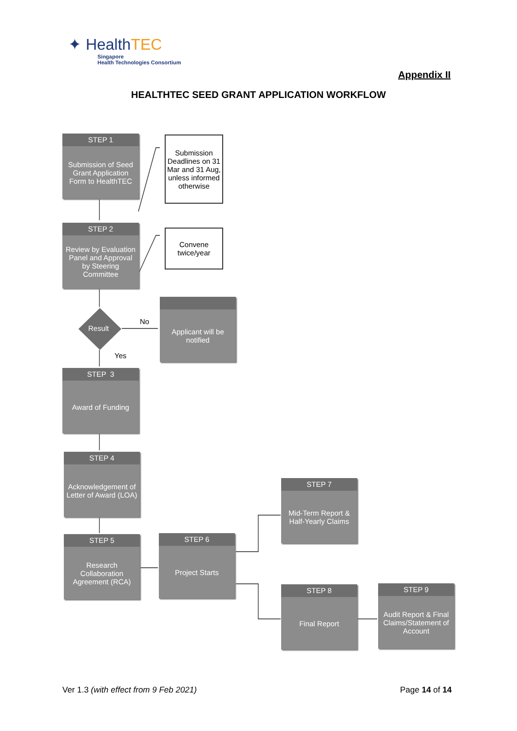✦ HealthTEC
Singapore
Health Technologies Consortium
Appendix II
HEALTHTEC SEED GRANT APPLICATION WORKFLOW
STEP 1
Submission of Seed Grant Application Form to HealthTEC
Submission Deadlines on 31 Mar and 31 Aug, unless informed otherwise
STEP 2
Review by Evaluation Panel and Approval by Steering Committee
Convene twice/year
Result
No
Yes
Applicant will be notified
STEP 3
Award of Funding
STEP 4
Acknowledgement of Letter of Award (LOA)
STEP 7
Mid-Term Report & Half-Yearly Claims
STEP 5
Research Collaboration Agreement (RCA)
STEP 6
Project Starts
STEP 8
Final Report
STEP 9
Audit Report & Final Claims/Statement of Account
Ver 1.3 (with effect from 9 Feb 2021)
Page 14 of 14